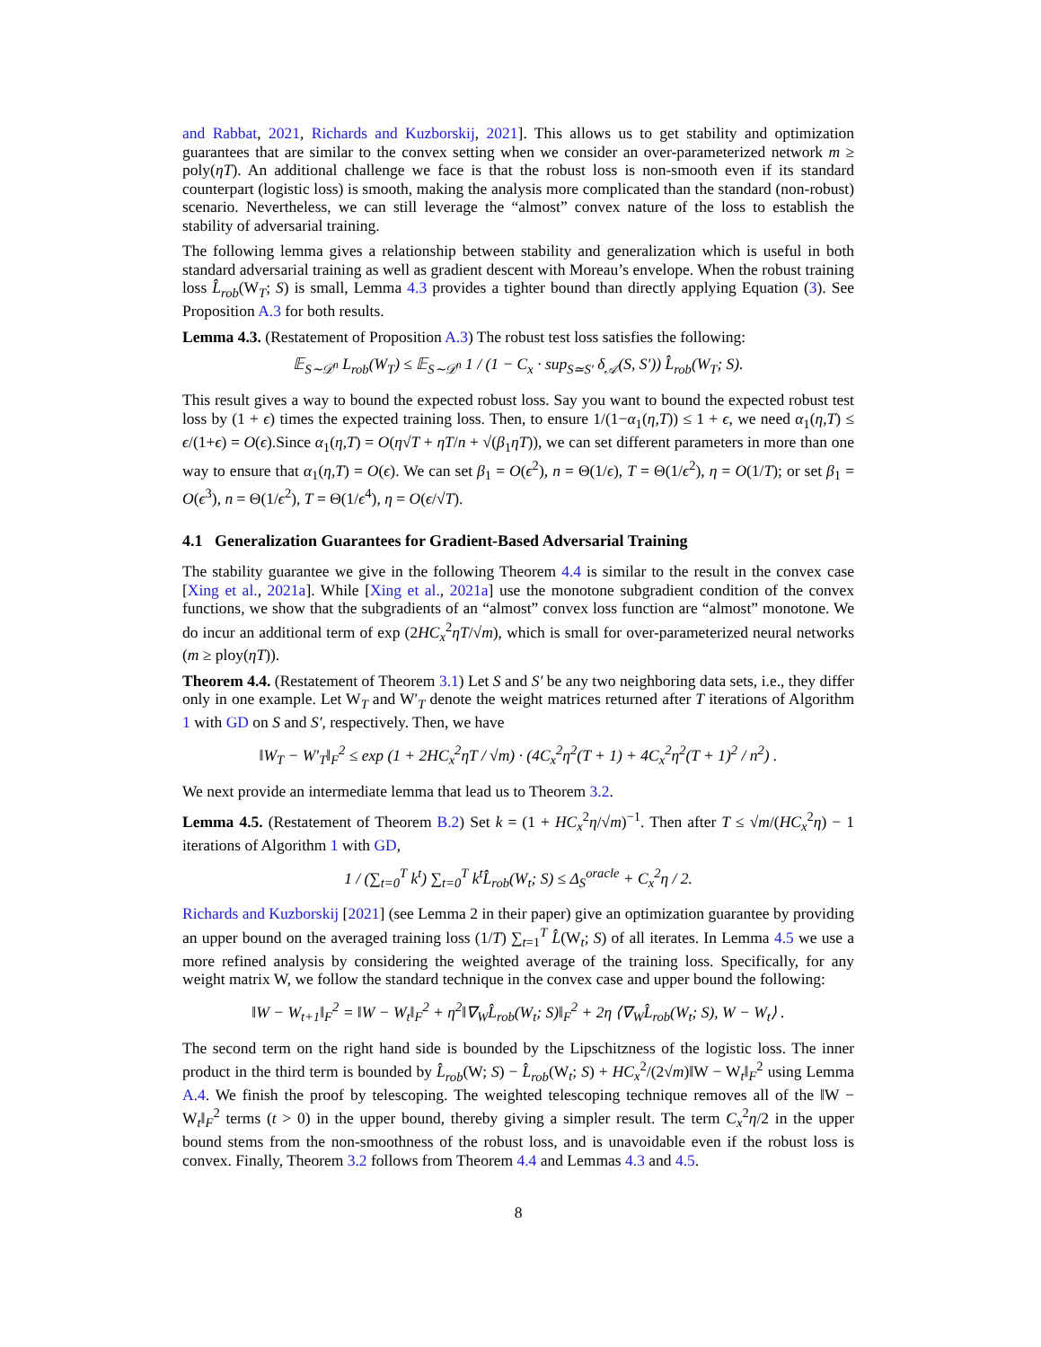and Rabbat, 2021, Richards and Kuzborskij, 2021]. This allows us to get stability and optimization guarantees that are similar to the convex setting when we consider an over-parameterized network m ≥ poly(ηT). An additional challenge we face is that the robust loss is non-smooth even if its standard counterpart (logistic loss) is smooth, making the analysis more complicated than the standard (non-robust) scenario. Nevertheless, we can still leverage the “almost” convex nature of the loss to establish the stability of adversarial training.
The following lemma gives a relationship between stability and generalization which is useful in both standard adversarial training as well as gradient descent with Moreau’s envelope. When the robust training loss L̂<sub>rob</sub>(W<sub>T</sub>; S) is small, Lemma 4.3 provides a tighter bound than directly applying Equation (3). See Proposition A.3 for both results.
Lemma 4.3. (Restatement of Proposition A.3) The robust test loss satisfies the following:
𝔼<sub>S∼𝒟<sup>n</sup></sub> L<sub>rob</sub>(W<sub>T</sub>) ≤ 𝔼<sub>S∼𝒟<sup>n</sup></sub> 1 / (1 − C<sub>x</sub> · sup<sub>S≃S′</sub> δ<sub>𝒜</sub>(S, S′)) L̂<sub>rob</sub>(W<sub>T</sub>; S).
This result gives a way to bound the expected robust loss. Say you want to bound the expected robust test loss by (1 + ϵ) times the expected training loss. Then, to ensure 1/(1−α<sub>1</sub>(η,T)) ≤ 1 + ϵ, we need α<sub>1</sub>(η,T) ≤ ϵ/(1+ϵ) = O(ϵ).Since α<sub>1</sub>(η,T) = O(η√T + ηT/n + √(β<sub>1</sub>ηT)), we can set different parameters in more than one way to ensure that α<sub>1</sub>(η,T) = O(ϵ). We can set β<sub>1</sub> = O(ϵ<sup>2</sup>), n = Θ(1/ϵ), T = Θ(1/ϵ<sup>2</sup>), η = O(1/T); or set β<sub>1</sub> = O(ϵ<sup>3</sup>), n = Θ(1/ϵ<sup>2</sup>), T = Θ(1/ϵ<sup>4</sup>), η = O(ϵ/√T).
4.1 Generalization Guarantees for Gradient-Based Adversarial Training
The stability guarantee we give in the following Theorem 4.4 is similar to the result in the convex case [Xing et al., 2021a]. While [Xing et al., 2021a] use the monotone subgradient condition of the convex functions, we show that the subgradients of an “almost” convex loss function are “almost” monotone. We do incur an additional term of exp (2HC<sub>x</sub><sup>2</sup>ηT/√m), which is small for over-parameterized neural networks (m ≥ ploy(ηT)).
Theorem 4.4. (Restatement of Theorem 3.1) Let S and S′ be any two neighboring data sets, i.e., they differ only in one example. Let W<sub>T</sub> and W′<sub>T</sub> denote the weight matrices returned after T iterations of Algorithm 1 with GD on S and S′, respectively. Then, we have
‖W<sub>T</sub> − W′<sub>T</sub>‖<sub>F</sub><sup>2</sup> ≤ exp (1 + 2HC<sub>x</sub><sup>2</sup>ηT / √m) · (4C<sub>x</sub><sup>2</sup>η<sup>2</sup>(T + 1) + 4C<sub>x</sub><sup>2</sup>η<sup>2</sup>(T + 1)<sup>2</sup> / n<sup>2</sup>) .
We next provide an intermediate lemma that lead us to Theorem 3.2.
Lemma 4.5. (Restatement of Theorem B.2) Set k = (1 + HC<sub>x</sub><sup>2</sup>η/√m)<sup>−1</sup>. Then after T ≤ √m/(HC<sub>x</sub><sup>2</sup>η) − 1 iterations of Algorithm 1 with GD,
1 / (∑<sub>t=0</sub><sup>T</sup> k<sup>t</sup>) ∑<sub>t=0</sub><sup>T</sup> k<sup>t</sup>L̂<sub>rob</sub>(W<sub>t</sub>; S) ≤ Δ<sub>S</sub><sup>oracle</sup> + C<sub>x</sub><sup>2</sup>η / 2.
Richards and Kuzborskij [2021] (see Lemma 2 in their paper) give an optimization guarantee by providing an upper bound on the averaged training loss (1/T) ∑<sub>t=1</sub><sup>T</sup> L̂(W<sub>t</sub>; S) of all iterates. In Lemma 4.5 we use a more refined analysis by considering the weighted average of the training loss. Specifically, for any weight matrix W, we follow the standard technique in the convex case and upper bound the following:
‖W − W<sub>t+1</sub>‖<sub>F</sub><sup>2</sup> = ‖W − W<sub>t</sub>‖<sub>F</sub><sup>2</sup> + η<sup>2</sup>‖∇<sub>W</sub>L̂<sub>rob</sub>(W<sub>t</sub>; S)‖<sub>F</sub><sup>2</sup> + 2η ⟨∇<sub>W</sub>L̂<sub>rob</sub>(W<sub>t</sub>; S), W − W<sub>t</sub>⟩ .
The second term on the right hand side is bounded by the Lipschitzness of the logistic loss. The inner product in the third term is bounded by L̂<sub>rob</sub>(W; S) − L̂<sub>rob</sub>(W<sub>t</sub>; S) + HC<sub>x</sub><sup>2</sup>/(2√m)‖W − W<sub>t</sub>‖<sub>F</sub><sup>2</sup> using Lemma A.4. We finish the proof by telescoping. The weighted telescoping technique removes all of the ‖W − W<sub>t</sub>‖<sub>F</sub><sup>2</sup> terms (t > 0) in the upper bound, thereby giving a simpler result. The term C<sub>x</sub><sup>2</sup>η/2 in the upper bound stems from the non-smoothness of the robust loss, and is unavoidable even if the robust loss is convex. Finally, Theorem 3.2 follows from Theorem 4.4 and Lemmas 4.3 and 4.5.
8